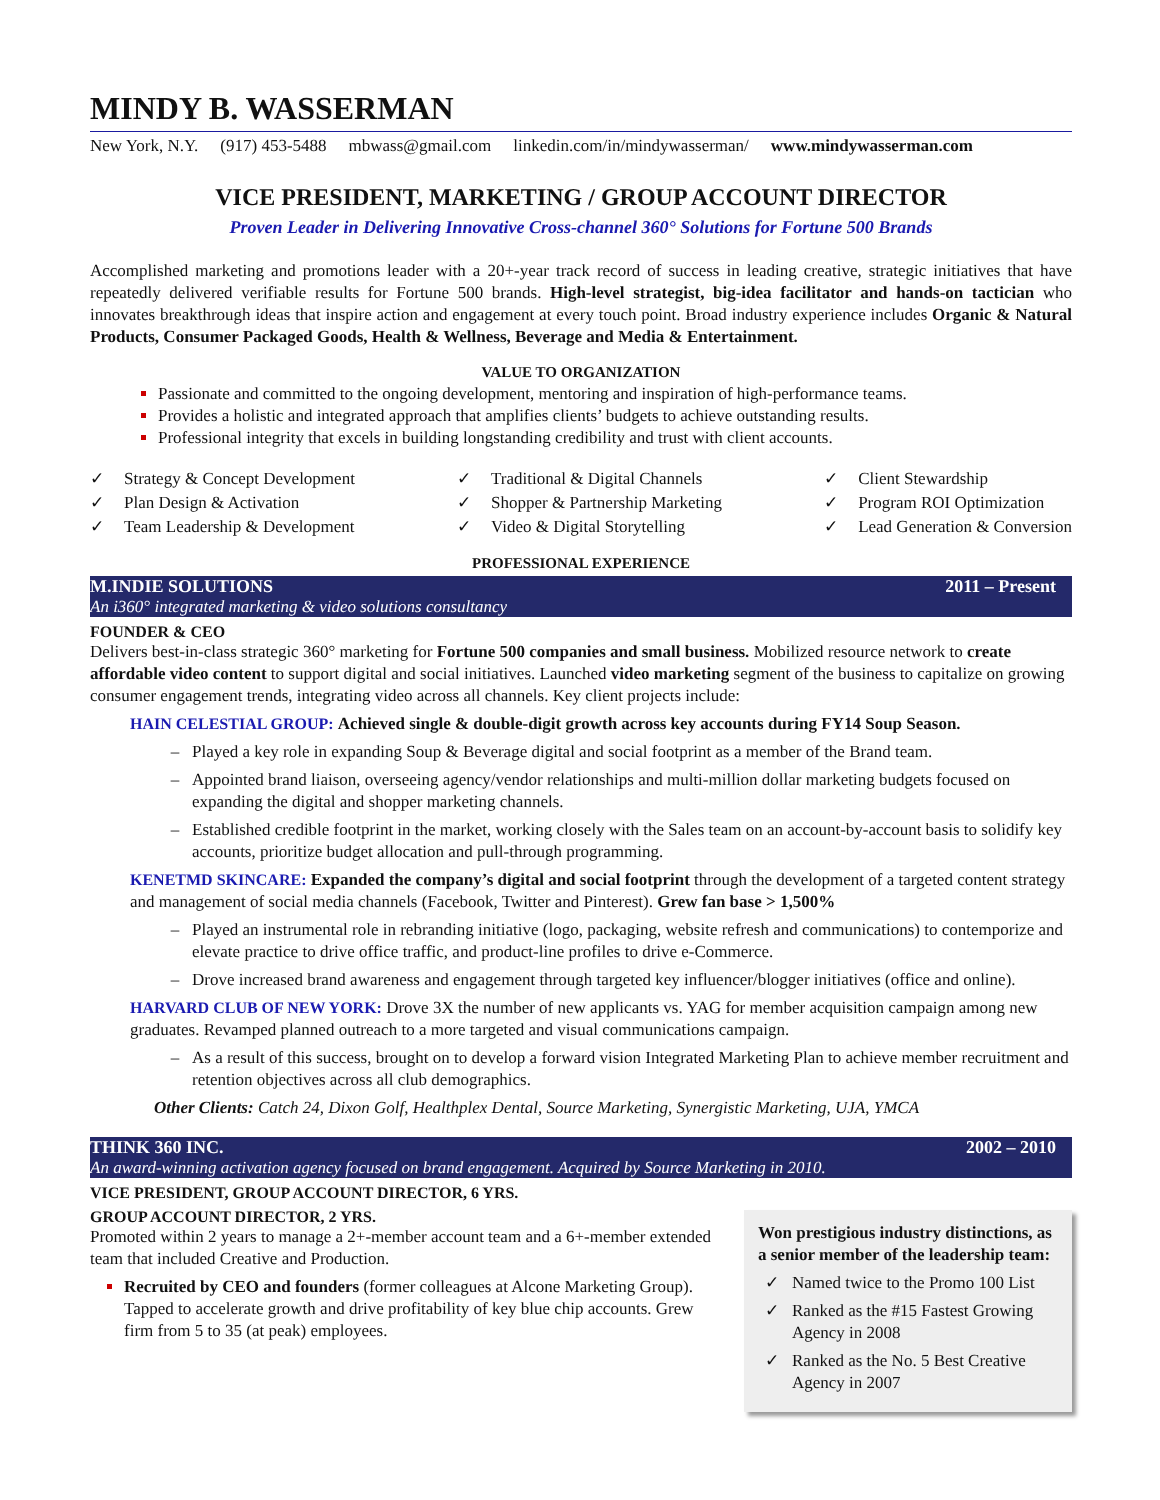MINDY B. WASSERMAN
New York, N.Y. (917) 453-5488 mbwass@gmail.com linkedin.com/in/mindywasserman/ www.mindywasserman.com
VICE PRESIDENT, MARKETING / GROUP ACCOUNT DIRECTOR
Proven Leader in Delivering Innovative Cross-channel 360° Solutions for Fortune 500 Brands
Accomplished marketing and promotions leader with a 20+-year track record of success in leading creative, strategic initiatives that have repeatedly delivered verifiable results for Fortune 500 brands. High-level strategist, big-idea facilitator and hands-on tactician who innovates breakthrough ideas that inspire action and engagement at every touch point. Broad industry experience includes Organic & Natural Products, Consumer Packaged Goods, Health & Wellness, Beverage and Media & Entertainment.
VALUE TO ORGANIZATION
Passionate and committed to the ongoing development, mentoring and inspiration of high-performance teams.
Provides a holistic and integrated approach that amplifies clients’ budgets to achieve outstanding results.
Professional integrity that excels in building longstanding credibility and trust with client accounts.
✓ Strategy & Concept Development
✓ Plan Design & Activation
✓ Team Leadership & Development
✓ Traditional & Digital Channels
✓ Shopper & Partnership Marketing
✓ Video & Digital Storytelling
✓ Client Stewardship
✓ Program ROI Optimization
✓ Lead Generation & Conversion
PROFESSIONAL EXPERIENCE
M.INDIE SOLUTIONS 2011 – Present
An i360° integrated marketing & video solutions consultancy
FOUNDER & CEO
Delivers best-in-class strategic 360° marketing for Fortune 500 companies and small business. Mobilized resource network to create affordable video content to support digital and social initiatives. Launched video marketing segment of the business to capitalize on growing consumer engagement trends, integrating video across all channels. Key client projects include:
HAIN CELESTIAL GROUP: Achieved single & double-digit growth across key accounts during FY14 Soup Season.
Played a key role in expanding Soup & Beverage digital and social footprint as a member of the Brand team.
Appointed brand liaison, overseeing agency/vendor relationships and multi-million dollar marketing budgets focused on expanding the digital and shopper marketing channels.
Established credible footprint in the market, working closely with the Sales team on an account-by-account basis to solidify key accounts, prioritize budget allocation and pull-through programming.
KENETMD SKINCARE: Expanded the company’s digital and social footprint through the development of a targeted content strategy and management of social media channels (Facebook, Twitter and Pinterest). Grew fan base > 1,500%
Played an instrumental role in rebranding initiative (logo, packaging, website refresh and communications) to contemporize and elevate practice to drive office traffic, and product-line profiles to drive e-Commerce.
Drove increased brand awareness and engagement through targeted key influencer/blogger initiatives (office and online).
HARVARD CLUB OF NEW YORK: Drove 3X the number of new applicants vs. YAG for member acquisition campaign among new graduates. Revamped planned outreach to a more targeted and visual communications campaign.
As a result of this success, brought on to develop a forward vision Integrated Marketing Plan to achieve member recruitment and retention objectives across all club demographics.
Other Clients: Catch 24, Dixon Golf, Healthplex Dental, Source Marketing, Synergistic Marketing, UJA, YMCA
THINK 360 INC. 2002 – 2010
An award-winning activation agency focused on brand engagement. Acquired by Source Marketing in 2010.
VICE PRESIDENT, GROUP ACCOUNT DIRECTOR, 6 YRS.
Won prestigious industry distinctions, as a senior member of the leadership team:
Named twice to the Promo 100 List
Ranked as the #15 Fastest Growing Agency in 2008
Ranked as the No. 5 Best Creative Agency in 2007
GROUP ACCOUNT DIRECTOR, 2 YRS.
Promoted within 2 years to manage a 2+-member account team and a 6+-member extended team that included Creative and Production.
Recruited by CEO and founders (former colleagues at Alcone Marketing Group). Tapped to accelerate growth and drive profitability of key blue chip accounts. Grew firm from 5 to 35 (at peak) employees.